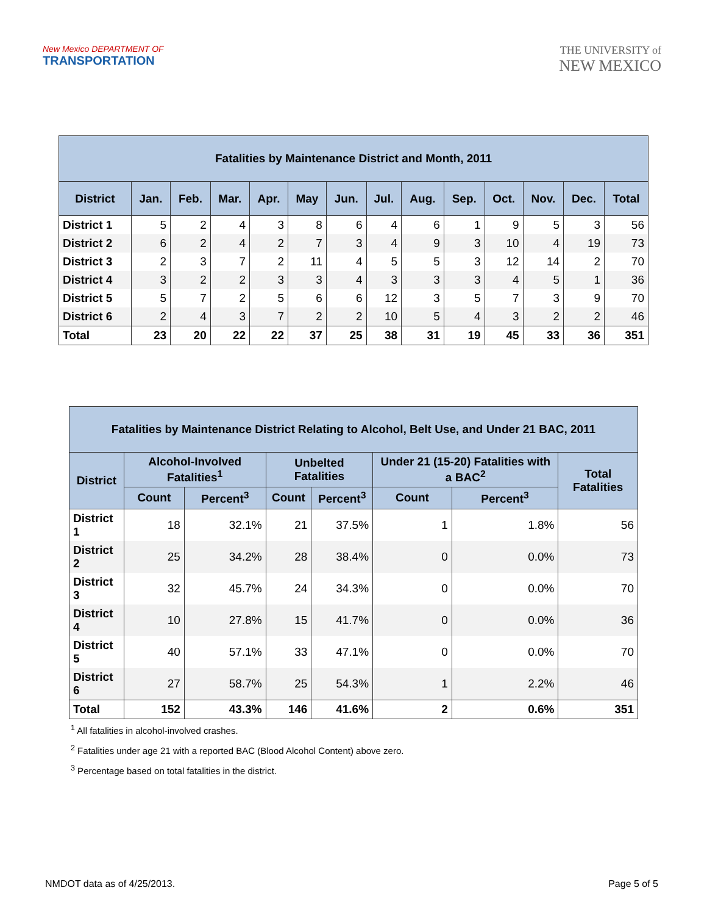New Mexico DEPARTMENT OF
TRANSPORTATION
THE UNIVERSITY of
NEW MEXICO
| Fatalities by Maintenance District and Month, 2011 | | | | | | | | | | | | | |
| --- | --- | --- | --- | --- | --- | --- | --- | --- | --- | --- | --- | --- | --- |
| District | Jan. | Feb. | Mar. | Apr. | May | Jun. | Jul. | Aug. | Sep. | Oct. | Nov. | Dec. | Total |
| District 1 | 5 | 2 | 4 | 3 | 8 | 6 | 4 | 6 | 1 | 9 | 5 | 3 | 56 |
| District 2 | 6 | 2 | 4 | 2 | 7 | 3 | 4 | 9 | 3 | 10 | 4 | 19 | 73 |
| District 3 | 2 | 3 | 7 | 2 | 11 | 4 | 5 | 5 | 3 | 12 | 14 | 2 | 70 |
| District 4 | 3 | 2 | 2 | 3 | 3 | 4 | 3 | 3 | 3 | 4 | 5 | 1 | 36 |
| District 5 | 5 | 7 | 2 | 5 | 6 | 6 | 12 | 3 | 5 | 7 | 3 | 9 | 70 |
| District 6 | 2 | 4 | 3 | 7 | 2 | 2 | 10 | 5 | 4 | 3 | 2 | 2 | 46 |
| Total | 23 | 20 | 22 | 22 | 37 | 25 | 38 | 31 | 19 | 45 | 33 | 36 | 351 |
| Fatalities by Maintenance District Relating to Alcohol, Belt Use, and Under 21 BAC, 2011 | | | | | | | |
| --- | --- | --- | --- | --- | --- | --- | --- |
| District | Alcohol-Involved Fatalities<sup>1</sup> | | Unbelted Fatalities | | Under 21 (15-20) Fatalities with a BAC<sup>2</sup> | | Total Fatalities |
| | Count | Percent<sup>3</sup> | Count | Percent<sup>3</sup> | Count | Percent<sup>3</sup> | |
| District 1 | 18 | 32.1% | 21 | 37.5% | 1 | 1.8% | 56 |
| District 2 | 25 | 34.2% | 28 | 38.4% | 0 | 0.0% | 73 |
| District 3 | 32 | 45.7% | 24 | 34.3% | 0 | 0.0% | 70 |
| District 4 | 10 | 27.8% | 15 | 41.7% | 0 | 0.0% | 36 |
| District 5 | 40 | 57.1% | 33 | 47.1% | 0 | 0.0% | 70 |
| District 6 | 27 | 58.7% | 25 | 54.3% | 1 | 2.2% | 46 |
| Total | 152 | 43.3% | 146 | 41.6% | 2 | 0.6% | 351 |
<sup>1</sup> All fatalities in alcohol-involved crashes.
<sup>2</sup> Fatalities under age 21 with a reported BAC (Blood Alcohol Content) above zero.
<sup>3</sup> Percentage based on total fatalities in the district.
NMDOT data as of 4/25/2013. Page 5 of 5